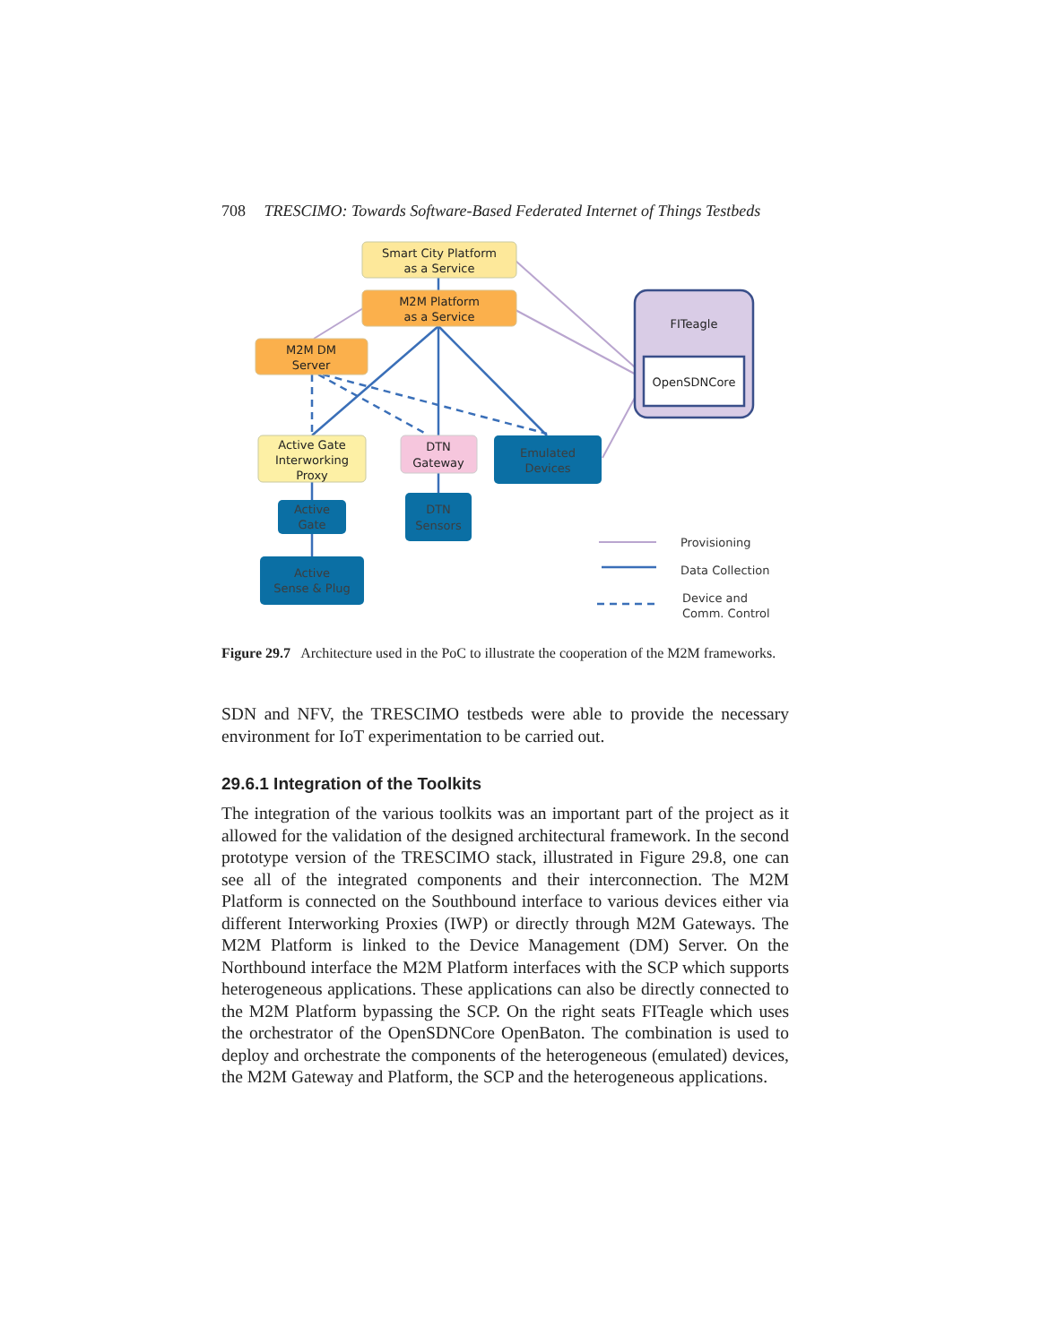708 TRESCIMO: Towards Software-Based Federated Internet of Things Testbeds
Smart City Platform
as a Service
M2M Platform
as a Service
M2M DM
Server
FITeagle
OpenSDNCore
Active Gate
Interworking
Proxy
DTN
Gateway
Emulated
Devices
Active
Gate
DTN
Sensors
Active
Sense & Plug
Provisioning
Data Collection
Device and
Comm. Control
Figure 29.7 Architecture used in the PoC to illustrate the cooperation of the M2M frameworks.
SDN and NFV, the TRESCIMO testbeds were able to provide the necessary environment for IoT experimentation to be carried out.
29.6.1 Integration of the Toolkits
The integration of the various toolkits was an important part of the project as it allowed for the validation of the designed architectural framework. In the second prototype version of the TRESCIMO stack, illustrated in Figure 29.8, one can see all of the integrated components and their interconnection. The M2M Platform is connected on the Southbound interface to various devices either via different Interworking Proxies (IWP) or directly through M2M Gateways. The M2M Platform is linked to the Device Management (DM) Server. On the Northbound interface the M2M Platform interfaces with the SCP which supports heterogeneous applications. These applications can also be directly connected to the M2M Platform bypassing the SCP. On the right seats FITeagle which uses the orchestrator of the OpenSDNCore OpenBaton. The combination is used to deploy and orchestrate the components of the heterogeneous (emulated) devices, the M2M Gateway and Platform, the SCP and the heterogeneous applications.